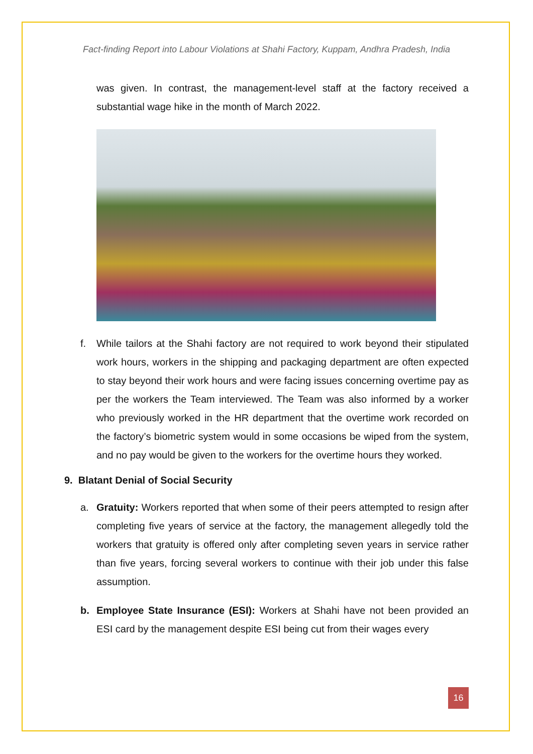Fact-finding Report into Labour Violations at Shahi Factory, Kuppam, Andhra Pradesh, India
was given. In contrast, the management-level staff at the factory received a substantial wage hike in the month of March 2022.
f. While tailors at the Shahi factory are not required to work beyond their stipulated work hours, workers in the shipping and packaging department are often expected to stay beyond their work hours and were facing issues concerning overtime pay as per the workers the Team interviewed. The Team was also informed by a worker who previously worked in the HR department that the overtime work recorded on the factory’s biometric system would in some occasions be wiped from the system, and no pay would be given to the workers for the overtime hours they worked.
9. Blatant Denial of Social Security
a. Gratuity: Workers reported that when some of their peers attempted to resign after completing five years of service at the factory, the management allegedly told the workers that gratuity is offered only after completing seven years in service rather than five years, forcing several workers to continue with their job under this false assumption.
b. Employee State Insurance (ESI): Workers at Shahi have not been provided an ESI card by the management despite ESI being cut from their wages every
16